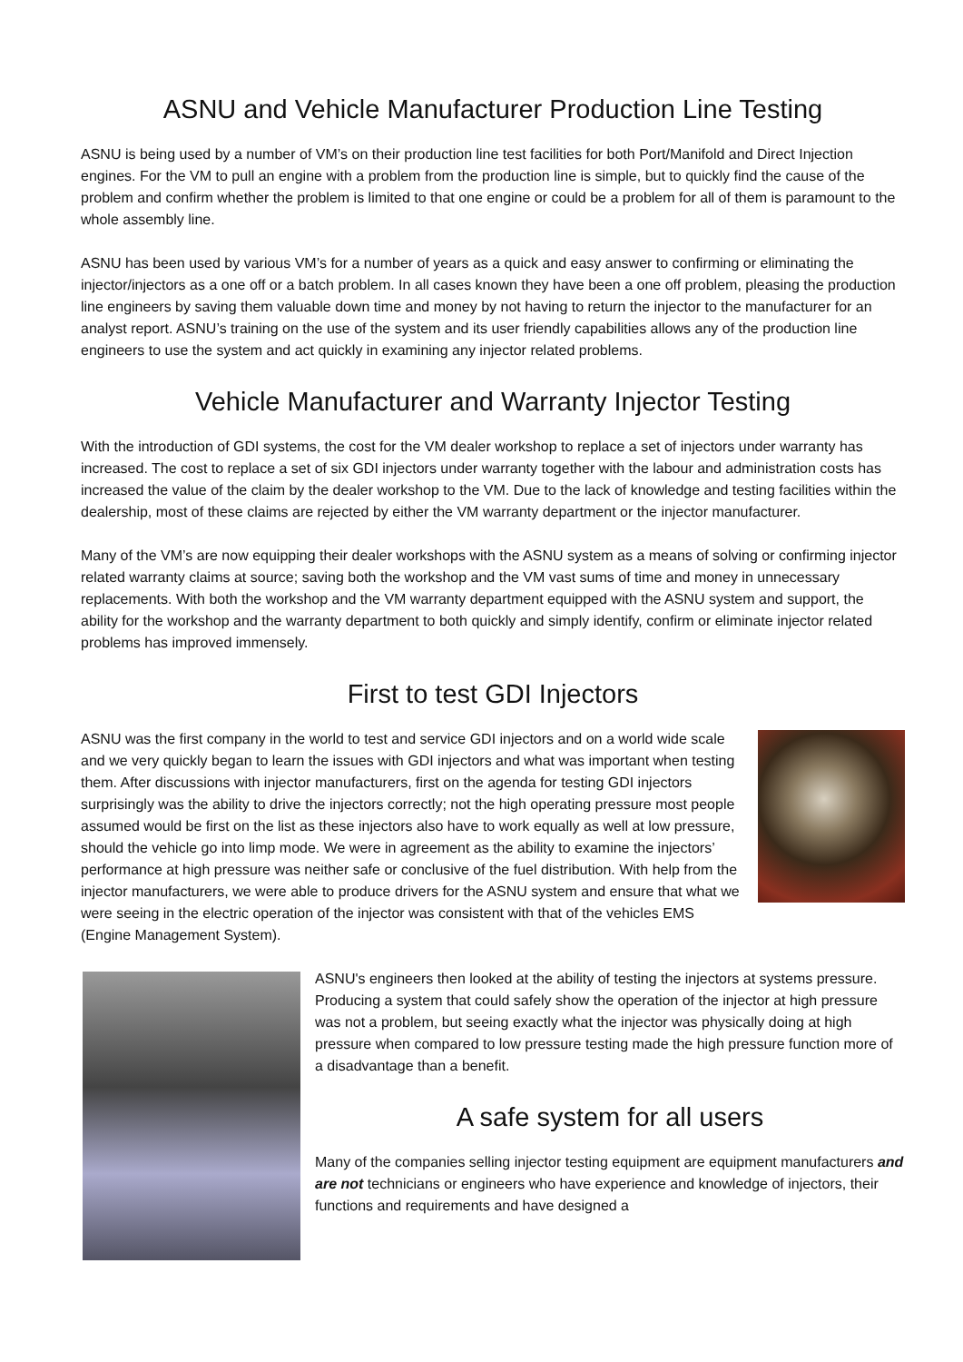ASNU and Vehicle Manufacturer Production Line Testing
ASNU is being used by a number of VM’s on their production line test facilities for both Port/Manifold and Direct Injection engines. For the VM to pull an engine with a problem from the production line is simple, but to quickly find the cause of the problem and confirm whether the problem is limited to that one engine or could be a problem for all of them is paramount to the whole assembly line.
ASNU has been used by various VM’s for a number of years as a quick and easy answer to confirming or eliminating the injector/injectors as a one off or a batch problem. In all cases known they have been a one off problem, pleasing the production line engineers by saving them valuable down time and money by not having to return the injector to the manufacturer for an analyst report. ASNU’s training on the use of the system and its user friendly capabilities allows any of the production line engineers to use the system and act quickly in examining any injector related problems.
Vehicle Manufacturer and Warranty Injector Testing
With the introduction of GDI systems, the cost for the VM dealer workshop to replace a set of injectors under warranty has increased. The cost to replace a set of six GDI injectors under warranty together with the labour and administration costs has increased the value of the claim by the dealer workshop to the VM. Due to the lack of knowledge and testing facilities within the dealership, most of these claims are rejected by either the VM warranty department or the injector manufacturer.
Many of the VM’s are now equipping their dealer workshops with the ASNU system as a means of solving or confirming injector related warranty claims at source; saving both the workshop and the VM vast sums of time and money in unnecessary replacements. With both the workshop and the VM warranty department equipped with the ASNU system and support, the ability for the workshop and the warranty department to both quickly and simply identify, confirm or eliminate injector related problems has improved immensely.
First to test GDI Injectors
ASNU was the first company in the world to test and service GDI injectors and on a world wide scale and we very quickly began to learn the issues with GDI injectors and what was important when testing them. After discussions with injector manufacturers, first on the agenda for testing GDI injectors surprisingly was the ability to drive the injectors correctly; not the high operating pressure most people assumed would be first on the list as these injectors also have to work equally as well at low pressure, should the vehicle go into limp mode. We were in agreement as the ability to examine the injectors’ performance at high pressure was neither safe or conclusive of the fuel distribution. With help from the injector manufacturers, we were able to produce drivers for the ASNU system and ensure that what we were seeing in the electric operation of the injector was consistent with that of the vehicles EMS (Engine Management System).
ASNU's engineers then looked at the ability of testing the injectors at systems pressure. Producing a system that could safely show the operation of the injector at high pressure was not a problem, but seeing exactly what the injector was physically doing at high pressure when compared to low pressure testing made the high pressure function more of a disadvantage than a benefit.
A safe system for all users
Many of the companies selling injector testing equipment are equipment manufacturers and are not technicians or engineers who have experience and knowledge of injectors, their functions and requirements and have designed a